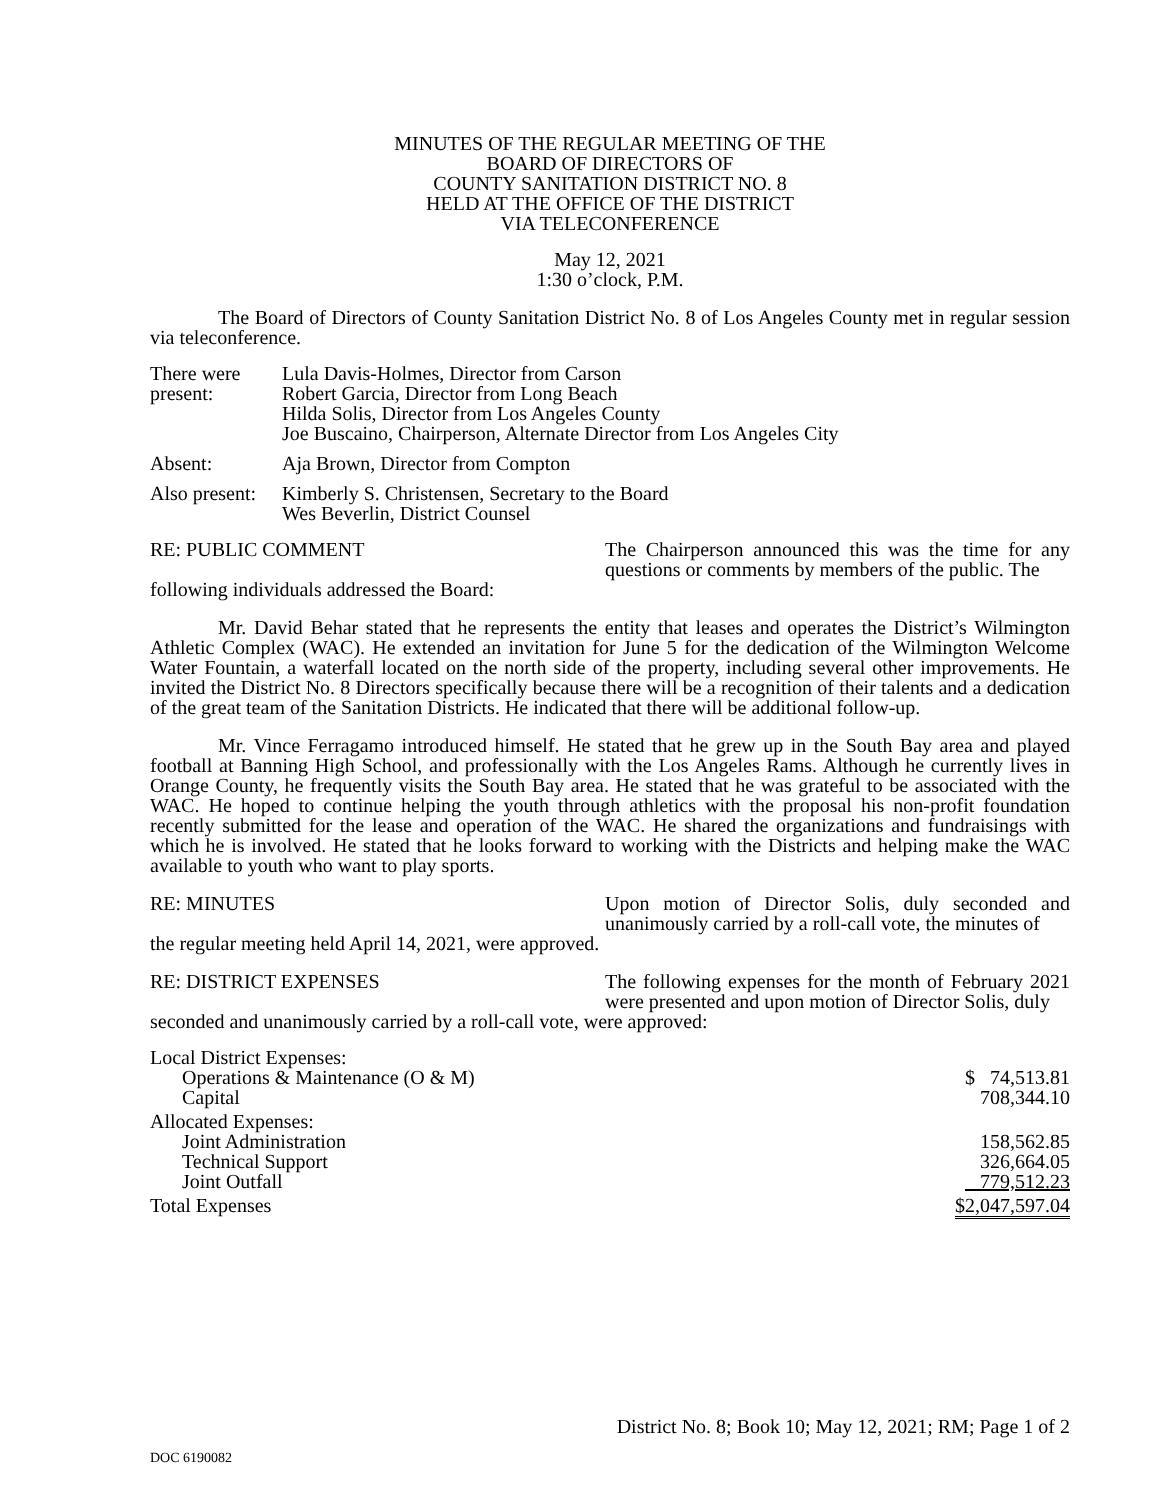MINUTES OF THE REGULAR MEETING OF THE
BOARD OF DIRECTORS OF
COUNTY SANITATION DISTRICT NO. 8
HELD AT THE OFFICE OF THE DISTRICT
VIA TELECONFERENCE
May 12, 2021
1:30 o’clock, P.M.
The Board of Directors of County Sanitation District No. 8 of Los Angeles County met in regular session via teleconference.
| There were present: | Lula Davis-Holmes, Director from Carson Robert Garcia, Director from Long Beach Hilda Solis, Director from Los Angeles County Joe Buscaino, Chairperson, Alternate Director from Los Angeles City |
| Absent: | Aja Brown, Director from Compton |
| Also present: | Kimberly S. Christensen, Secretary to the Board Wes Beverlin, District Counsel |
RE: PUBLIC COMMENT The Chairperson announced this was the time for any questions or comments by members of the public. The
following individuals addressed the Board:
Mr. David Behar stated that he represents the entity that leases and operates the District’s Wilmington Athletic Complex (WAC). He extended an invitation for June 5 for the dedication of the Wilmington Welcome Water Fountain, a waterfall located on the north side of the property, including several other improvements. He invited the District No. 8 Directors specifically because there will be a recognition of their talents and a dedication of the great team of the Sanitation Districts. He indicated that there will be additional follow-up.
Mr. Vince Ferragamo introduced himself. He stated that he grew up in the South Bay area and played football at Banning High School, and professionally with the Los Angeles Rams. Although he currently lives in Orange County, he frequently visits the South Bay area. He stated that he was grateful to be associated with the WAC. He hoped to continue helping the youth through athletics with the proposal his non-profit foundation recently submitted for the lease and operation of the WAC. He shared the organizations and fundraisings with which he is involved. He stated that he looks forward to working with the Districts and helping make the WAC available to youth who want to play sports.
RE: MINUTES Upon motion of Director Solis, duly seconded and unanimously carried by a roll-call vote, the minutes of
the regular meeting held April 14, 2021, were approved.
RE: DISTRICT EXPENSES The following expenses for the month of February 2021 were presented and upon motion of Director Solis, duly
seconded and unanimously carried by a roll-call vote, were approved:
| Local District Expenses: | |
| Operations & Maintenance (O & M) | $ 74,513.81 |
| Capital | 708,344.10 |
| Allocated Expenses: | |
| Joint Administration | 158,562.85 |
| Technical Support | 326,664.05 |
| Joint Outfall | 779,512.23 |
| Total Expenses | $2,047,597.04 |
District No. 8; Book 10; May 12, 2021; RM; Page 1 of 2
DOC 6190082